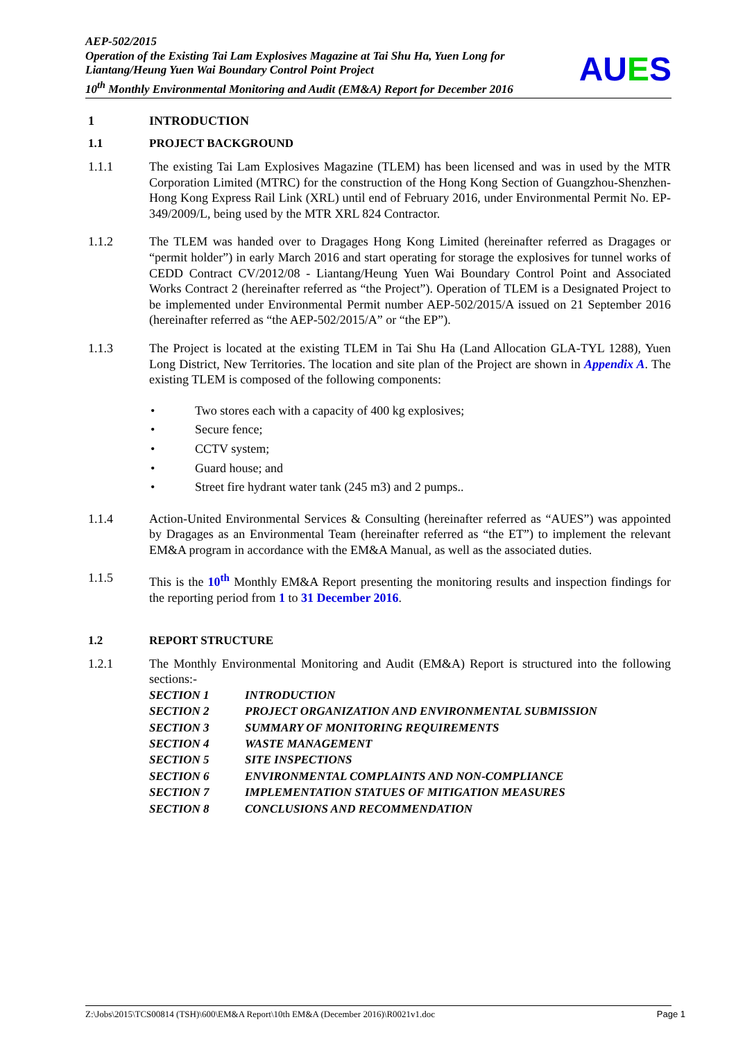AEP-502/2015
Operation of the Existing Tai Lam Explosives Magazine at Tai Shu Ha, Yuen Long for Liantang/Heung Yuen Wai Boundary Control Point Project
10<sup>th</sup> Monthly Environmental Monitoring and Audit (EM&A) Report for December 2016
AUES
1 INTRODUCTION
1.1 PROJECT BACKGROUND
1.1.1 The existing Tai Lam Explosives Magazine (TLEM) has been licensed and was in used by the MTR Corporation Limited (MTRC) for the construction of the Hong Kong Section of Guangzhou-Shenzhen-Hong Kong Express Rail Link (XRL) until end of February 2016, under Environmental Permit No. EP-349/2009/L, being used by the MTR XRL 824 Contractor.
1.1.2 The TLEM was handed over to Dragages Hong Kong Limited (hereinafter referred as Dragages or “permit holder”) in early March 2016 and start operating for storage the explosives for tunnel works of CEDD Contract CV/2012/08 - Liantang/Heung Yuen Wai Boundary Control Point and Associated Works Contract 2 (hereinafter referred as “the Project”). Operation of TLEM is a Designated Project to be implemented under Environmental Permit number AEP-502/2015/A issued on 21 September 2016 (hereinafter referred as “the AEP-502/2015/A” or “the EP”).
1.1.3 The Project is located at the existing TLEM in Tai Shu Ha (Land Allocation GLA-TYL 1288), Yuen Long District, New Territories. The location and site plan of the Project are shown in Appendix A. The existing TLEM is composed of the following components:
• Two stores each with a capacity of 400 kg explosives;
• Secure fence;
• CCTV system;
• Guard house; and
• Street fire hydrant water tank (245 m3) and 2 pumps..
1.1.4 Action-United Environmental Services & Consulting (hereinafter referred as “AUES”) was appointed by Dragages as an Environmental Team (hereinafter referred as “the ET”) to implement the relevant EM&A program in accordance with the EM&A Manual, as well as the associated duties.
1.1.5 This is the 10<sup>th</sup> Monthly EM&A Report presenting the monitoring results and inspection findings for the reporting period from 1 to 31 December 2016.
1.2 REPORT STRUCTURE
1.2.1 The Monthly Environmental Monitoring and Audit (EM&A) Report is structured into the following sections:-
SECTION 1 INTRODUCTION
SECTION 2 PROJECT ORGANIZATION AND ENVIRONMENTAL SUBMISSION
SECTION 3 SUMMARY OF MONITORING REQUIREMENTS
SECTION 4 WASTE MANAGEMENT
SECTION 5 SITE INSPECTIONS
SECTION 6 ENVIRONMENTAL COMPLAINTS AND NON-COMPLIANCE
SECTION 7 IMPLEMENTATION STATUES OF MITIGATION MEASURES
SECTION 8 CONCLUSIONS AND RECOMMENDATION
Z:\Jobs\2015\TCS00814 (TSH)\600\EM&A Report\10th EM&A (December 2016)\R0021v1.doc Page 1